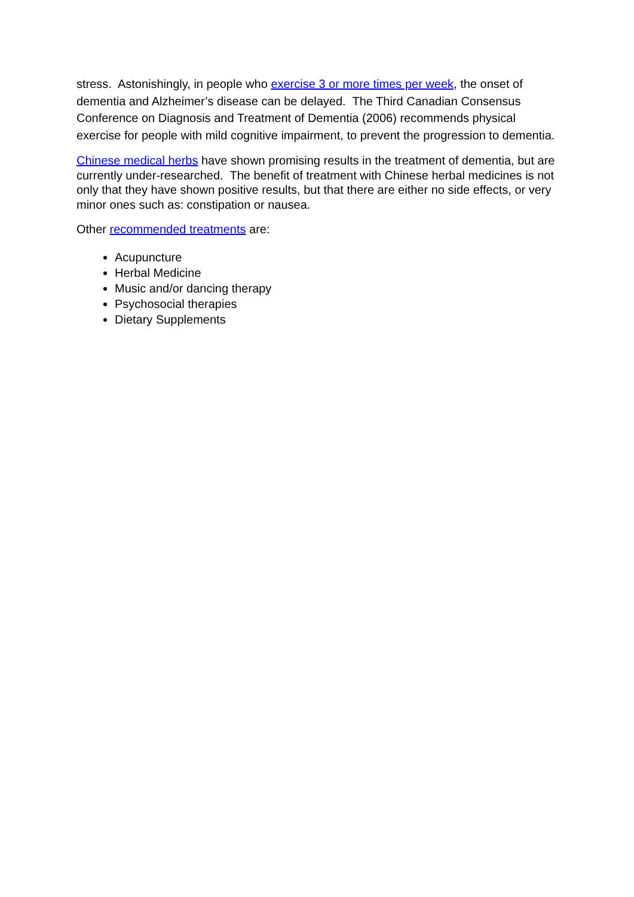stress. Astonishingly, in people who exercise 3 or more times per week, the onset of dementia and Alzheimer’s disease can be delayed. The Third Canadian Consensus Conference on Diagnosis and Treatment of Dementia (2006) recommends physical exercise for people with mild cognitive impairment, to prevent the progression to dementia.
Chinese medical herbs have shown promising results in the treatment of dementia, but are currently under-researched. The benefit of treatment with Chinese herbal medicines is not only that they have shown positive results, but that there are either no side effects, or very minor ones such as: constipation or nausea.
Other recommended treatments are:
Acupuncture
Herbal Medicine
Music and/or dancing therapy
Psychosocial therapies
Dietary Supplements